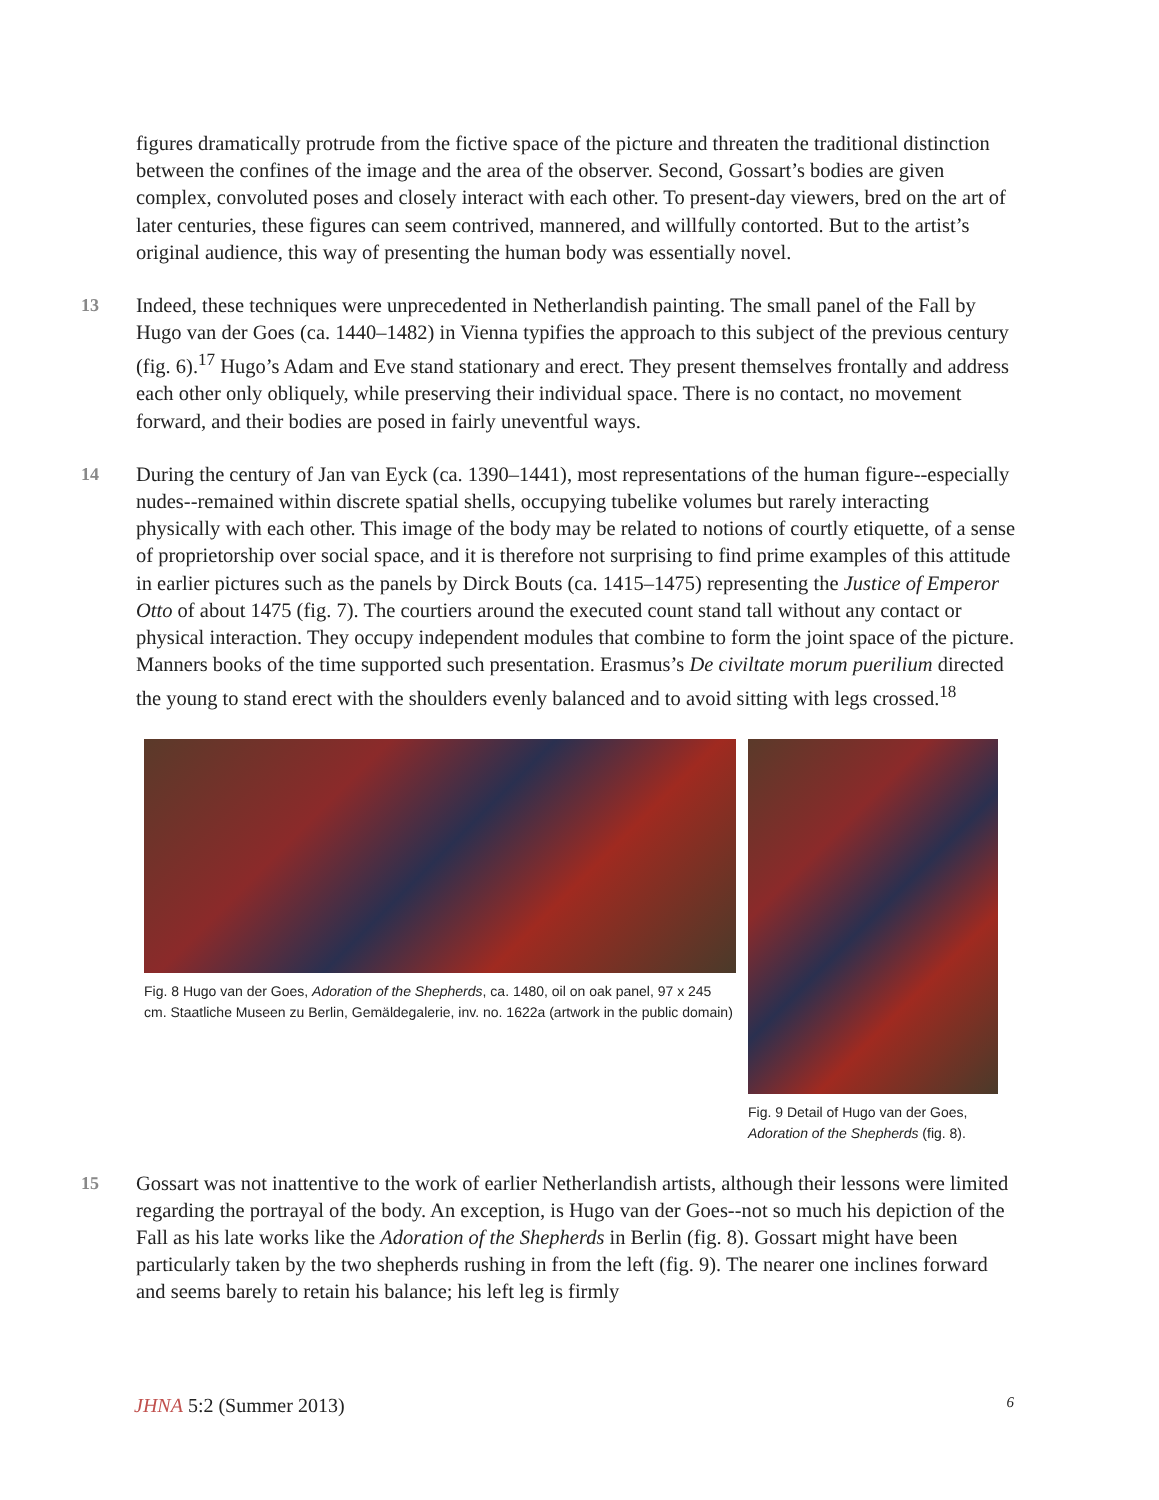figures dramatically protrude from the fictive space of the picture and threaten the traditional distinction between the confines of the image and the area of the observer. Second, Gossart’s bodies are given complex, convoluted poses and closely interact with each other. To present-day viewers, bred on the art of later centuries, these figures can seem contrived, mannered, and willfully contorted. But to the artist’s original audience, this way of presenting the human body was essentially novel.
13 Indeed, these techniques were unprecedented in Netherlandish painting. The small panel of the Fall by Hugo van der Goes (ca. 1440–1482) in Vienna typifies the approach to this subject of the previous century (fig. 6).<sup>17</sup> Hugo’s Adam and Eve stand stationary and erect. They present themselves frontally and address each other only obliquely, while preserving their individual space. There is no contact, no movement forward, and their bodies are posed in fairly uneventful ways.
14 During the century of Jan van Eyck (ca. 1390–1441), most representations of the human figure--especially nudes--remained within discrete spatial shells, occupying tubelike volumes but rarely interacting physically with each other. This image of the body may be related to notions of courtly etiquette, of a sense of proprietorship over social space, and it is therefore not surprising to find prime examples of this attitude in earlier pictures such as the panels by Dirck Bouts (ca. 1415–1475) representing the Justice of Emperor Otto of about 1475 (fig. 7). The courtiers around the executed count stand tall without any contact or physical interaction. They occupy independent modules that combine to form the joint space of the picture. Manners books of the time supported such presentation. Erasmus’s De civiltate morum puerilium directed the young to stand erect with the shoulders evenly balanced and to avoid sitting with legs crossed.<sup>18</sup>
Fig. 8 Hugo van der Goes, Adoration of the Shepherds, ca. 1480, oil on oak panel, 97 x 245 cm. Staatliche Museen zu Berlin, Gemäldegalerie, inv. no. 1622a (artwork in the public domain)
Fig. 9 Detail of Hugo van der Goes, Adoration of the Shepherds (fig. 8).
15 Gossart was not inattentive to the work of earlier Netherlandish artists, although their lessons were limited regarding the portrayal of the body. An exception, is Hugo van der Goes--not so much his depiction of the Fall as his late works like the Adoration of the Shepherds in Berlin (fig. 8). Gossart might have been particularly taken by the two shepherds rushing in from the left (fig. 9). The nearer one inclines forward and seems barely to retain his balance; his left leg is firmly
JHNA 5:2 (Summer 2013) 6